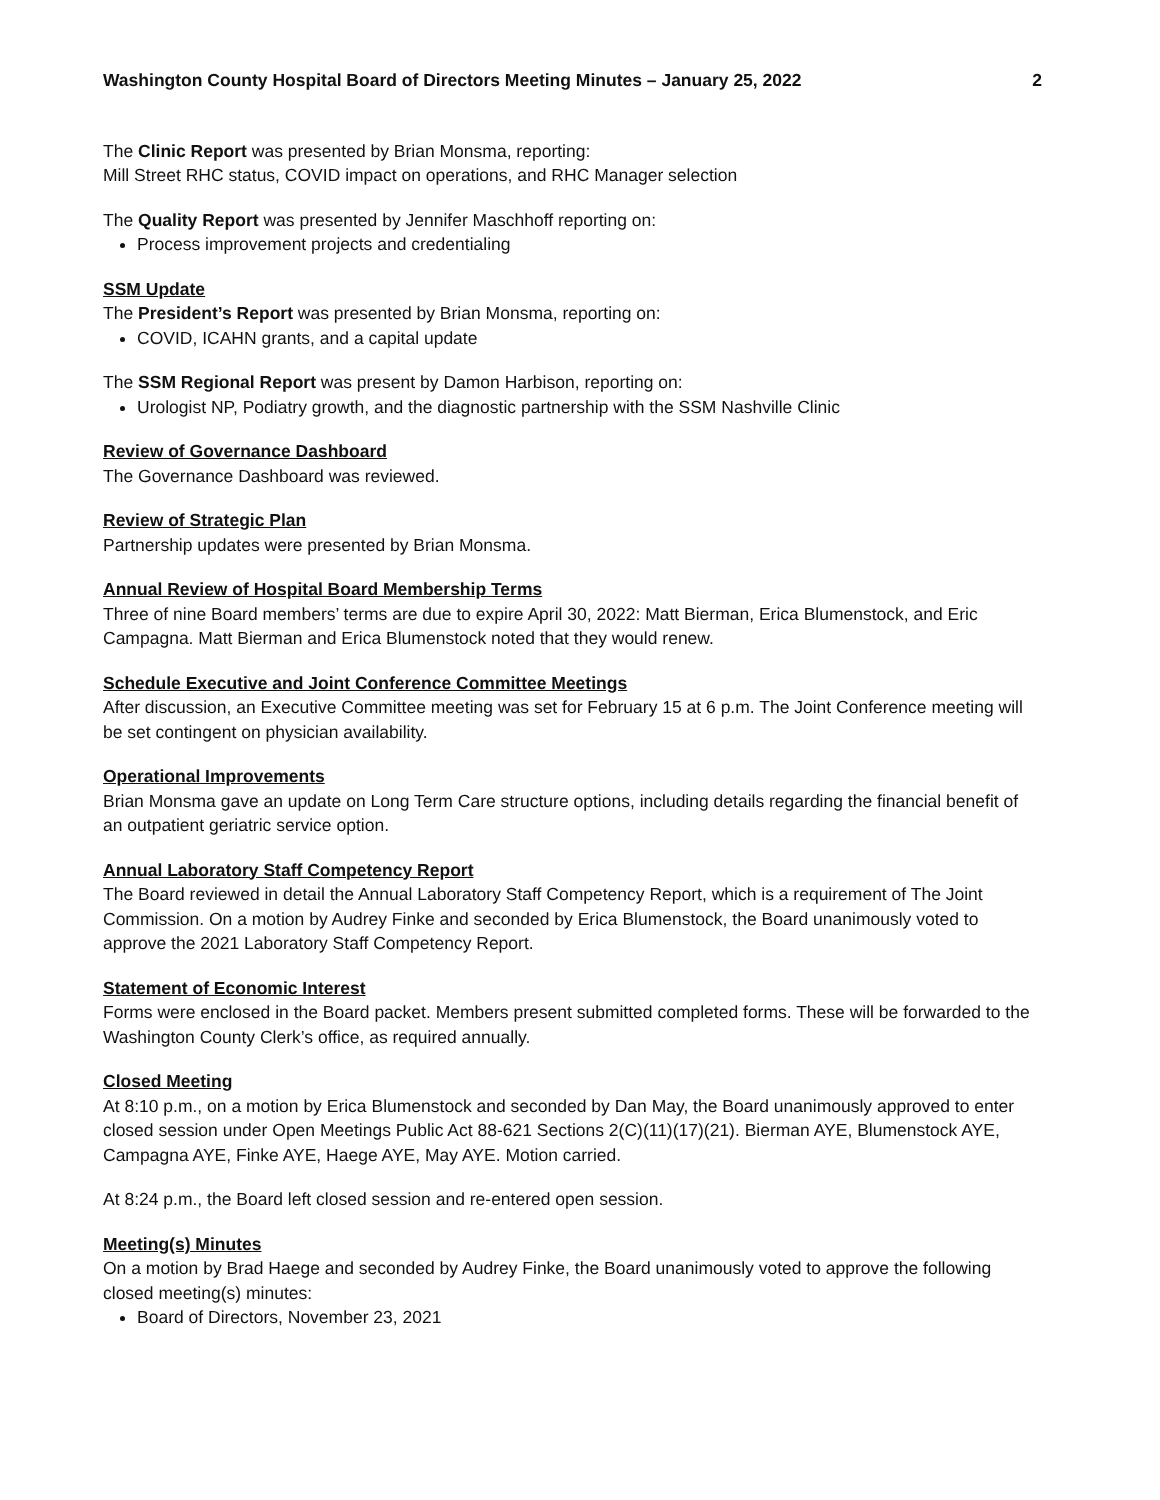Washington County Hospital Board of Directors Meeting Minutes – January 25, 2022 2
The Clinic Report was presented by Brian Monsma, reporting:
Mill Street RHC status, COVID impact on operations, and RHC Manager selection
The Quality Report was presented by Jennifer Maschhoff reporting on:
Process improvement projects and credentialing
SSM Update
The President’s Report was presented by Brian Monsma, reporting on:
COVID, ICAHN grants, and a capital update
The SSM Regional Report was present by Damon Harbison, reporting on:
Urologist NP, Podiatry growth, and the diagnostic partnership with the SSM Nashville Clinic
Review of Governance Dashboard
The Governance Dashboard was reviewed.
Review of Strategic Plan
Partnership updates were presented by Brian Monsma.
Annual Review of Hospital Board Membership Terms
Three of nine Board members’ terms are due to expire April 30, 2022: Matt Bierman, Erica Blumenstock, and Eric Campagna. Matt Bierman and Erica Blumenstock noted that they would renew.
Schedule Executive and Joint Conference Committee Meetings
After discussion, an Executive Committee meeting was set for February 15 at 6 p.m. The Joint Conference meeting will be set contingent on physician availability.
Operational Improvements
Brian Monsma gave an update on Long Term Care structure options, including details regarding the financial benefit of an outpatient geriatric service option.
Annual Laboratory Staff Competency Report
The Board reviewed in detail the Annual Laboratory Staff Competency Report, which is a requirement of The Joint Commission. On a motion by Audrey Finke and seconded by Erica Blumenstock, the Board unanimously voted to approve the 2021 Laboratory Staff Competency Report.
Statement of Economic Interest
Forms were enclosed in the Board packet. Members present submitted completed forms. These will be forwarded to the Washington County Clerk’s office, as required annually.
Closed Meeting
At 8:10 p.m., on a motion by Erica Blumenstock and seconded by Dan May, the Board unanimously approved to enter closed session under Open Meetings Public Act 88-621 Sections 2(C)(11)(17)(21). Bierman AYE, Blumenstock AYE, Campagna AYE, Finke AYE, Haege AYE, May AYE. Motion carried.
At 8:24 p.m., the Board left closed session and re-entered open session.
Meeting(s) Minutes
On a motion by Brad Haege and seconded by Audrey Finke, the Board unanimously voted to approve the following closed meeting(s) minutes:
Board of Directors, November 23, 2021